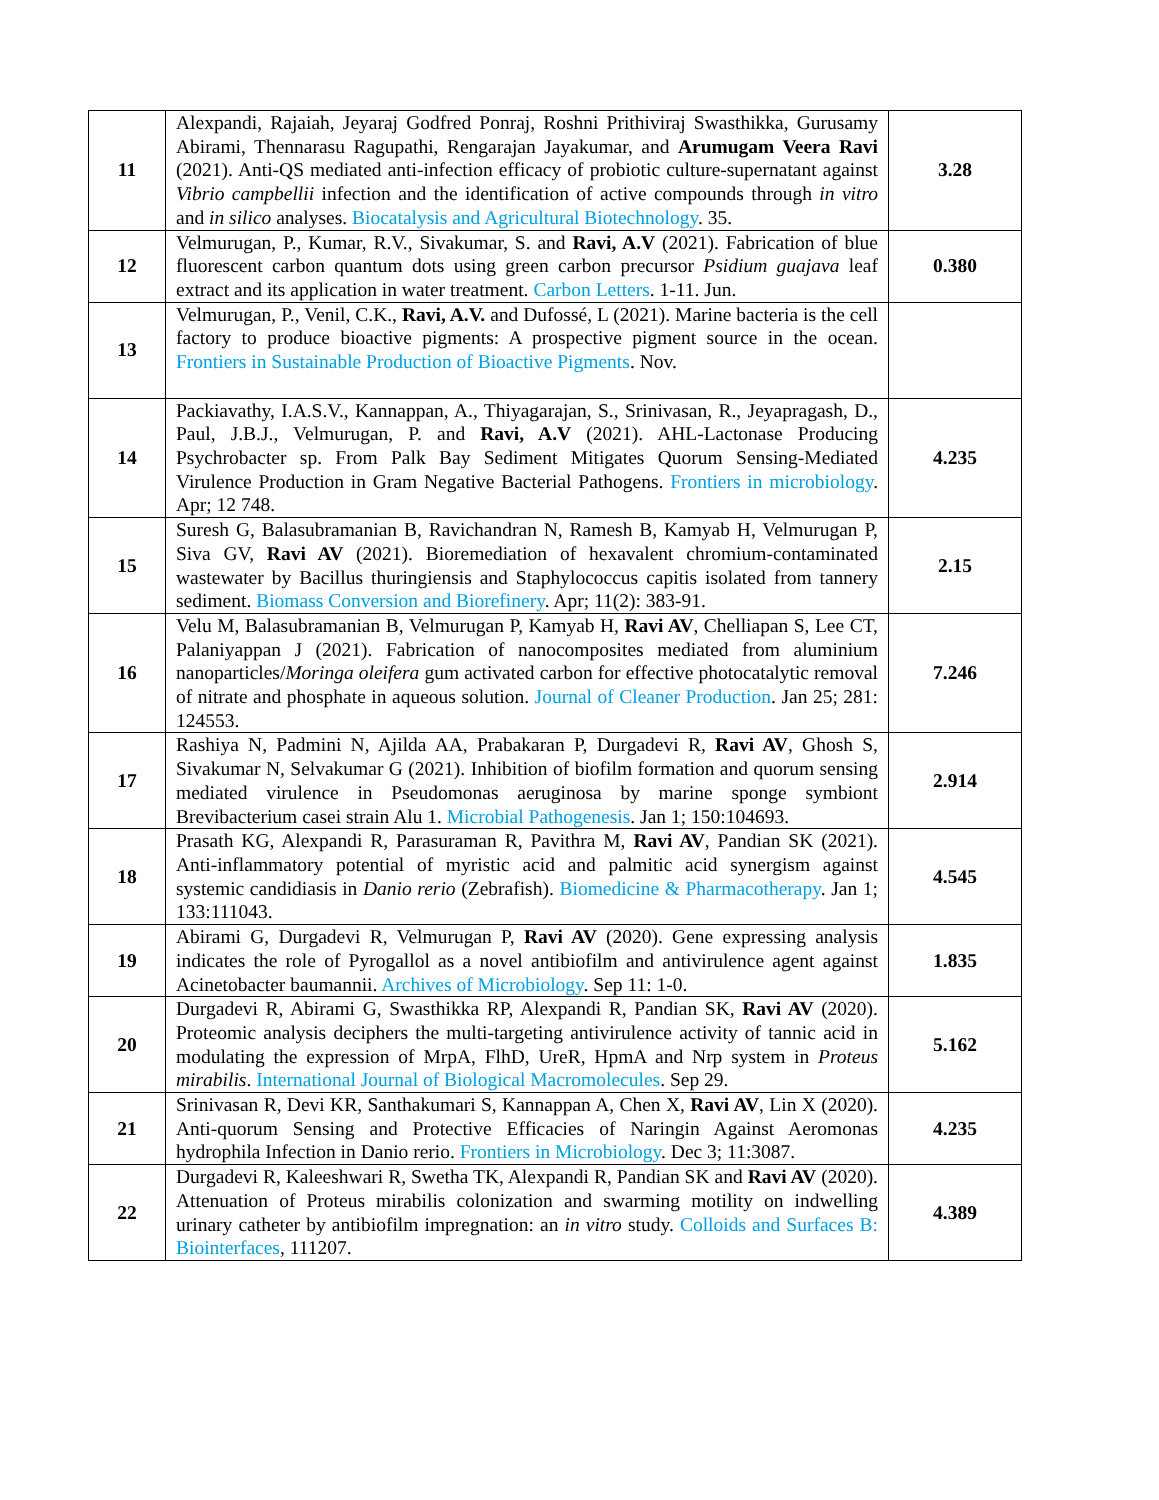| 11 | Alexpandi, Rajaiah, Jeyaraj Godfred Ponraj, Roshni Prithiviraj Swasthikka, Gurusamy Abirami, Thennarasu Ragupathi, Rengarajan Jayakumar, and Arumugam Veera Ravi (2021). Anti-QS mediated anti-infection efficacy of probiotic culture-supernatant against Vibrio campbellii infection and the identification of active compounds through in vitro and in silico analyses. Biocatalysis and Agricultural Biotechnology . 35. | 3.28 |
| 12 | Velmurugan, P., Kumar, R.V., Sivakumar, S. and Ravi, A.V (2021). Fabrication of blue fluorescent carbon quantum dots using green carbon precursor Psidium guajava leaf extract and its application in water treatment. Carbon Letters . 1-11. Jun. | 0.380 |
| 13 | Velmurugan, P., Venil, C.K., Ravi, A.V. and Dufossé, L (2021). Marine bacteria is the cell factory to produce bioactive pigments: A prospective pigment source in the ocean. Frontiers in Sustainable Production of Bioactive Pigments . Nov. | |
| 14 | Packiavathy, I.A.S.V., Kannappan, A., Thiyagarajan, S., Srinivasan, R., Jeyapragash, D., Paul, J.B.J., Velmurugan, P. and Ravi, A.V (2021). AHL-Lactonase Producing Psychrobacter sp. From Palk Bay Sediment Mitigates Quorum Sensing-Mediated Virulence Production in Gram Negative Bacterial Pathogens. Frontiers in microbiology . Apr; 12 748. | 4.235 |
| 15 | Suresh G, Balasubramanian B, Ravichandran N, Ramesh B, Kamyab H, Velmurugan P, Siva GV, Ravi AV (2021). Bioremediation of hexavalent chromium-contaminated wastewater by Bacillus thuringiensis and Staphylococcus capitis isolated from tannery sediment. Biomass Conversion and Biorefinery . Apr; 11(2): 383-91. | 2.15 |
| 16 | Velu M, Balasubramanian B, Velmurugan P, Kamyab H, Ravi AV , Chelliapan S, Lee CT, Palaniyappan J (2021). Fabrication of nanocomposites mediated from aluminium nanoparticles/ Moringa oleifera gum activated carbon for effective photocatalytic removal of nitrate and phosphate in aqueous solution. Journal of Cleaner Production . Jan 25; 281: 124553. | 7.246 |
| 17 | Rashiya N, Padmini N, Ajilda AA, Prabakaran P, Durgadevi R, Ravi AV , Ghosh S, Sivakumar N, Selvakumar G (2021). Inhibition of biofilm formation and quorum sensing mediated virulence in Pseudomonas aeruginosa by marine sponge symbiont Brevibacterium casei strain Alu 1. Microbial Pathogenesis . Jan 1; 150:104693. | 2.914 |
| 18 | Prasath KG, Alexpandi R, Parasuraman R, Pavithra M, Ravi AV , Pandian SK (2021). Anti-inflammatory potential of myristic acid and palmitic acid synergism against systemic candidiasis in Danio rerio (Zebrafish). Biomedicine & Pharmacotherapy . Jan 1; 133:111043. | 4.545 |
| 19 | Abirami G, Durgadevi R, Velmurugan P, Ravi AV (2020). Gene expressing analysis indicates the role of Pyrogallol as a novel antibiofilm and antivirulence agent against Acinetobacter baumannii. Archives of Microbiology . Sep 11: 1-0. | 1.835 |
| 20 | Durgadevi R, Abirami G, Swasthikka RP, Alexpandi R, Pandian SK, Ravi AV (2020). Proteomic analysis deciphers the multi-targeting antivirulence activity of tannic acid in modulating the expression of MrpA, FlhD, UreR, HpmA and Nrp system in Proteus mirabilis . International Journal of Biological Macromolecules . Sep 29. | 5.162 |
| 21 | Srinivasan R, Devi KR, Santhakumari S, Kannappan A, Chen X, Ravi AV , Lin X (2020). Anti-quorum Sensing and Protective Efficacies of Naringin Against Aeromonas hydrophila Infection in Danio rerio. Frontiers in Microbiology . Dec 3; 11:3087. | 4.235 |
| 22 | Durgadevi R, Kaleeshwari R, Swetha TK, Alexpandi R, Pandian SK and Ravi AV (2020). Attenuation of Proteus mirabilis colonization and swarming motility on indwelling urinary catheter by antibiofilm impregnation: an in vitro study. Colloids and Surfaces B: Biointerfaces , 111207. | 4.389 |